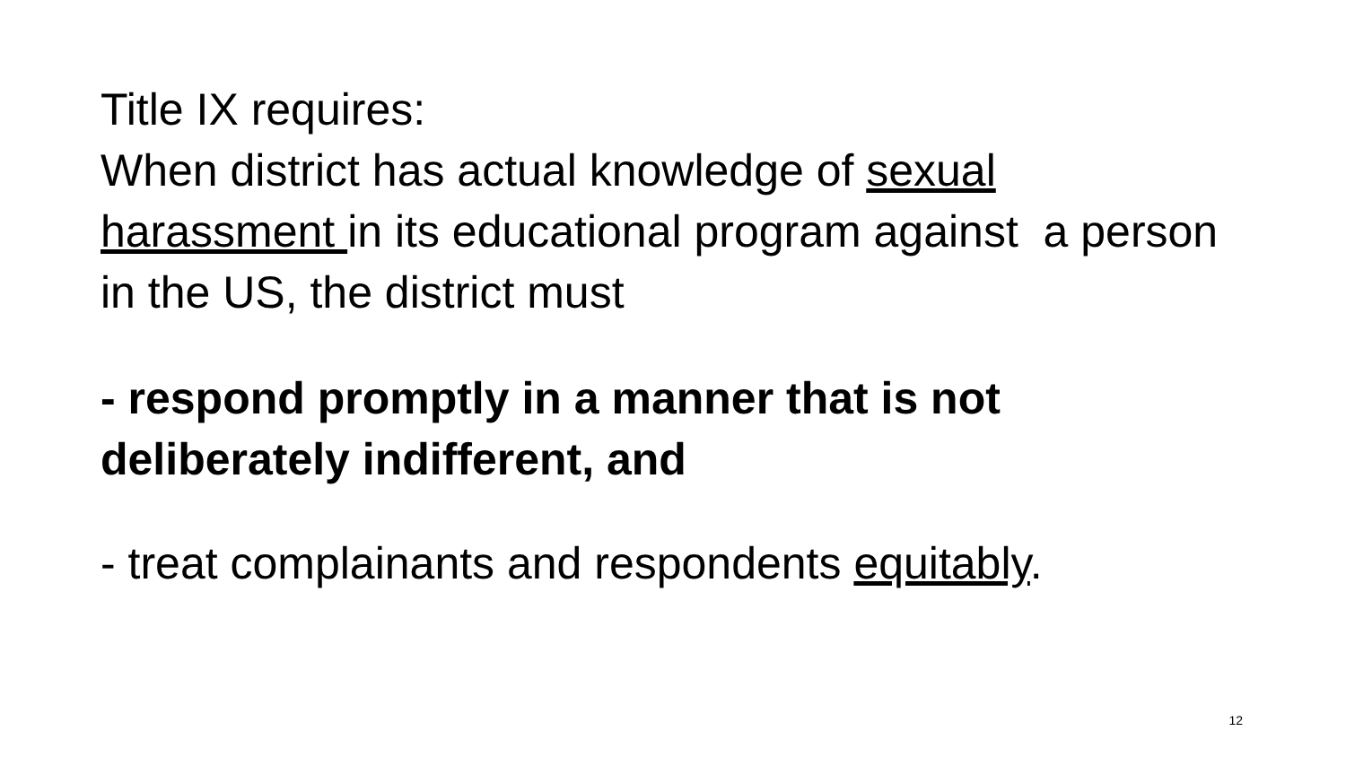Title IX requires:
When district has actual knowledge of sexual harassment in its educational program against a person in the US, the district must
- respond promptly in a manner that is not deliberately indifferent, and
- treat complainants and respondents equitably.
12